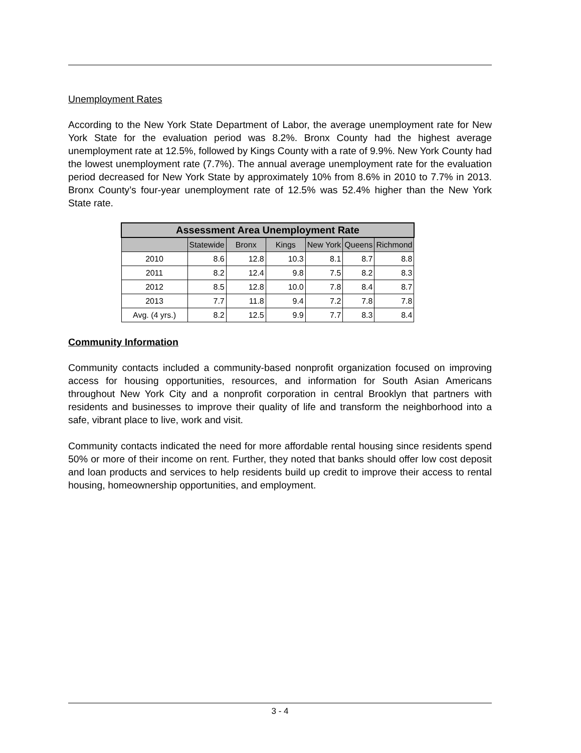Unemployment Rates
According to the New York State Department of Labor, the average unemployment rate for New York State for the evaluation period was 8.2%. Bronx County had the highest average unemployment rate at 12.5%, followed by Kings County with a rate of 9.9%. New York County had the lowest unemployment rate (7.7%). The annual average unemployment rate for the evaluation period decreased for New York State by approximately 10% from 8.6% in 2010 to 7.7% in 2013. Bronx County’s four-year unemployment rate of 12.5% was 52.4% higher than the New York State rate.
| Assessment Area Unemployment Rate | | | | | | |
| --- | --- | --- | --- | --- | --- | --- |
| | Statewide | Bronx | Kings | New York | Queens | Richmond |
| 2010 | 8.6 | 12.8 | 10.3 | 8.1 | 8.7 | 8.8 |
| 2011 | 8.2 | 12.4 | 9.8 | 7.5 | 8.2 | 8.3 |
| 2012 | 8.5 | 12.8 | 10.0 | 7.8 | 8.4 | 8.7 |
| 2013 | 7.7 | 11.8 | 9.4 | 7.2 | 7.8 | 7.8 |
| Avg. (4 yrs.) | 8.2 | 12.5 | 9.9 | 7.7 | 8.3 | 8.4 |
Community Information
Community contacts included a community-based nonprofit organization focused on improving access for housing opportunities, resources, and information for South Asian Americans throughout New York City and a nonprofit corporation in central Brooklyn that partners with residents and businesses to improve their quality of life and transform the neighborhood into a safe, vibrant place to live, work and visit.
Community contacts indicated the need for more affordable rental housing since residents spend 50% or more of their income on rent. Further, they noted that banks should offer low cost deposit and loan products and services to help residents build up credit to improve their access to rental housing, homeownership opportunities, and employment.
3 - 4